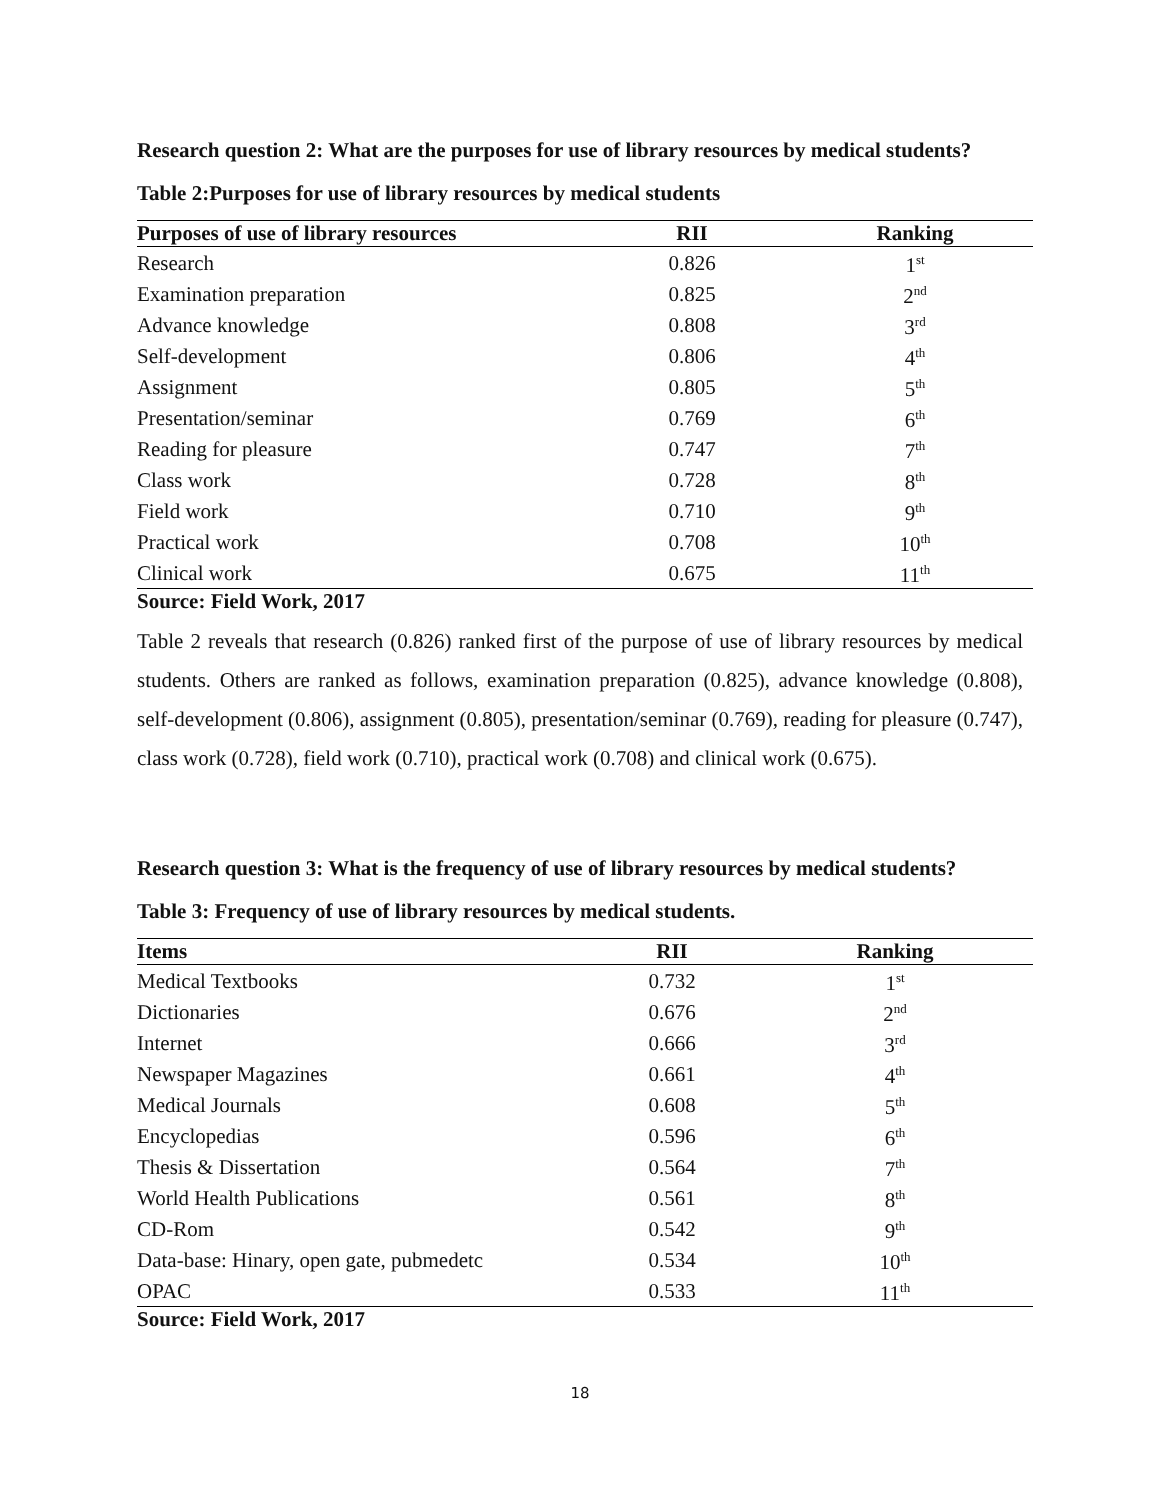Research question 2: What are the purposes for use of library resources by medical students?
Table 2:Purposes for use of library resources by medical students
| Purposes of use of library resources | RII | Ranking |
| --- | --- | --- |
| Research | 0.826 | 1<sup>st</sup> |
| Examination preparation | 0.825 | 2<sup>nd</sup> |
| Advance knowledge | 0.808 | 3<sup>rd</sup> |
| Self-development | 0.806 | 4<sup>th</sup> |
| Assignment | 0.805 | 5<sup>th</sup> |
| Presentation/seminar | 0.769 | 6<sup>th</sup> |
| Reading for pleasure | 0.747 | 7<sup>th</sup> |
| Class work | 0.728 | 8<sup>th</sup> |
| Field work | 0.710 | 9<sup>th</sup> |
| Practical work | 0.708 | 10<sup>th</sup> |
| Clinical work | 0.675 | 11<sup>th</sup> |
Source: Field Work, 2017
Table 2 reveals that research (0.826) ranked first of the purpose of use of library resources by medical students. Others are ranked as follows, examination preparation (0.825), advance knowledge (0.808), self-development (0.806), assignment (0.805), presentation/seminar (0.769), reading for pleasure (0.747), class work (0.728), field work (0.710), practical work (0.708) and clinical work (0.675).
Research question 3: What is the frequency of use of library resources by medical students?
Table 3: Frequency of use of library resources by medical students.
| Items | RII | Ranking |
| --- | --- | --- |
| Medical Textbooks | 0.732 | 1<sup>st</sup> |
| Dictionaries | 0.676 | 2<sup>nd</sup> |
| Internet | 0.666 | 3<sup>rd</sup> |
| Newspaper Magazines | 0.661 | 4<sup>th</sup> |
| Medical Journals | 0.608 | 5<sup>th</sup> |
| Encyclopedias | 0.596 | 6<sup>th</sup> |
| Thesis & Dissertation | 0.564 | 7<sup>th</sup> |
| World Health Publications | 0.561 | 8<sup>th</sup> |
| CD-Rom | 0.542 | 9<sup>th</sup> |
| Data-base: Hinary, open gate, pubmedetc | 0.534 | 10<sup>th</sup> |
| OPAC | 0.533 | 11<sup>th</sup> |
Source: Field Work, 2017
18